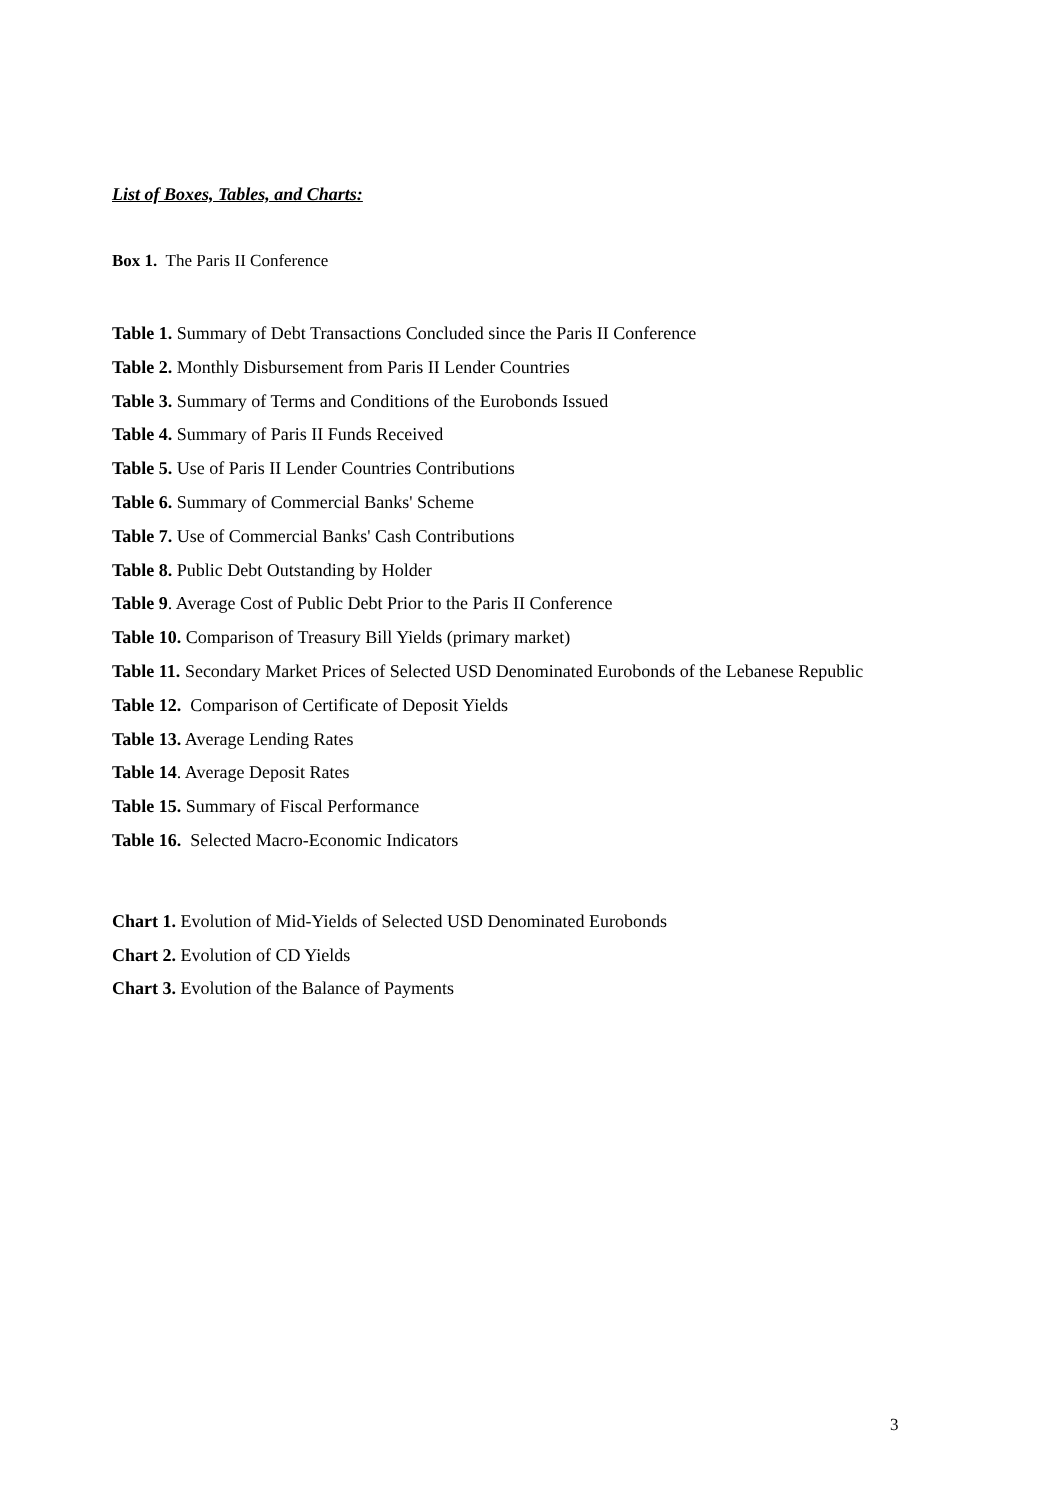List of Boxes, Tables, and Charts:
Box 1. The Paris II Conference
Table 1. Summary of Debt Transactions Concluded since the Paris II Conference
Table 2. Monthly Disbursement from Paris II Lender Countries
Table 3. Summary of Terms and Conditions of the Eurobonds Issued
Table 4. Summary of Paris II Funds Received
Table 5. Use of Paris II Lender Countries Contributions
Table 6. Summary of Commercial Banks' Scheme
Table 7. Use of Commercial Banks' Cash Contributions
Table 8. Public Debt Outstanding by Holder
Table 9. Average Cost of Public Debt Prior to the Paris II Conference
Table 10. Comparison of Treasury Bill Yields (primary market)
Table 11. Secondary Market Prices of Selected USD Denominated Eurobonds of the Lebanese Republic
Table 12. Comparison of Certificate of Deposit Yields
Table 13. Average Lending Rates
Table 14. Average Deposit Rates
Table 15. Summary of Fiscal Performance
Table 16. Selected Macro-Economic Indicators
Chart 1. Evolution of Mid-Yields of Selected USD Denominated Eurobonds
Chart 2. Evolution of CD Yields
Chart 3. Evolution of the Balance of Payments
3